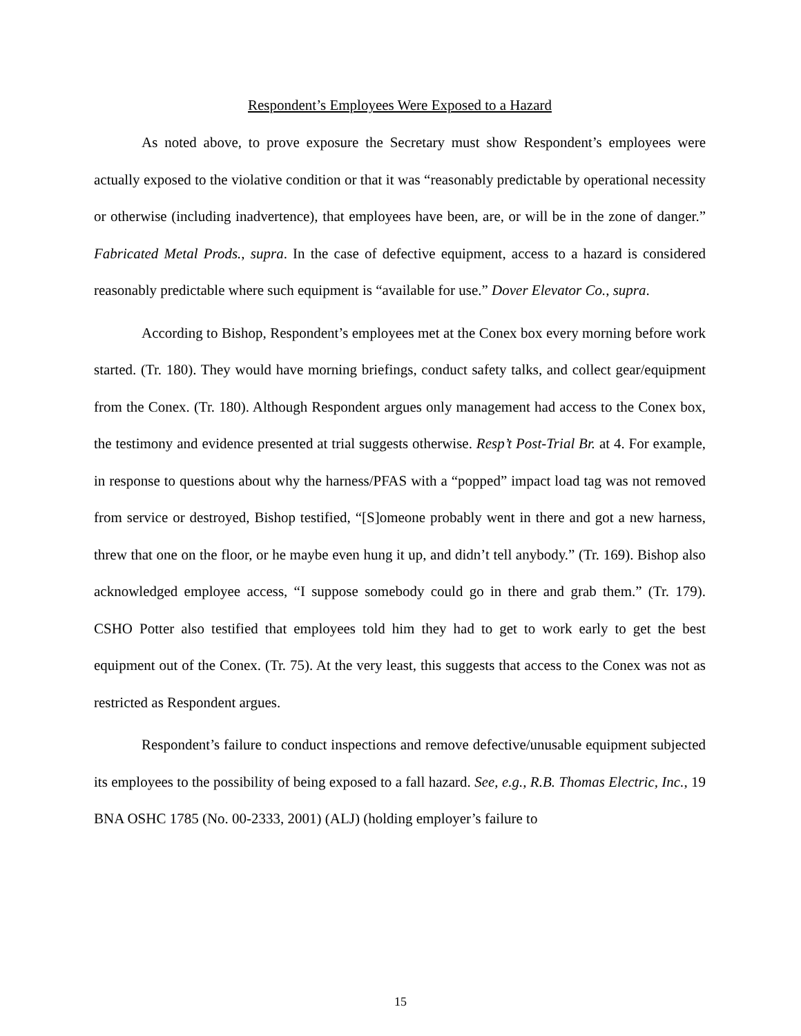Respondent’s Employees Were Exposed to a Hazard
As noted above, to prove exposure the Secretary must show Respondent’s employees were actually exposed to the violative condition or that it was “reasonably predictable by operational necessity or otherwise (including inadvertence), that employees have been, are, or will be in the zone of danger.” Fabricated Metal Prods., supra. In the case of defective equipment, access to a hazard is considered reasonably predictable where such equipment is “available for use.” Dover Elevator Co., supra.
According to Bishop, Respondent’s employees met at the Conex box every morning before work started. (Tr. 180). They would have morning briefings, conduct safety talks, and collect gear/equipment from the Conex. (Tr. 180). Although Respondent argues only management had access to the Conex box, the testimony and evidence presented at trial suggests otherwise. Resp’t Post-Trial Br. at 4. For example, in response to questions about why the harness/PFAS with a “popped” impact load tag was not removed from service or destroyed, Bishop testified, “[S]omeone probably went in there and got a new harness, threw that one on the floor, or he maybe even hung it up, and didn’t tell anybody.” (Tr. 169). Bishop also acknowledged employee access, “I suppose somebody could go in there and grab them.” (Tr. 179). CSHO Potter also testified that employees told him they had to get to work early to get the best equipment out of the Conex. (Tr. 75). At the very least, this suggests that access to the Conex was not as restricted as Respondent argues.
Respondent’s failure to conduct inspections and remove defective/unusable equipment subjected its employees to the possibility of being exposed to a fall hazard. See, e.g., R.B. Thomas Electric, Inc., 19 BNA OSHC 1785 (No. 00-2333, 2001) (ALJ) (holding employer’s failure to
15